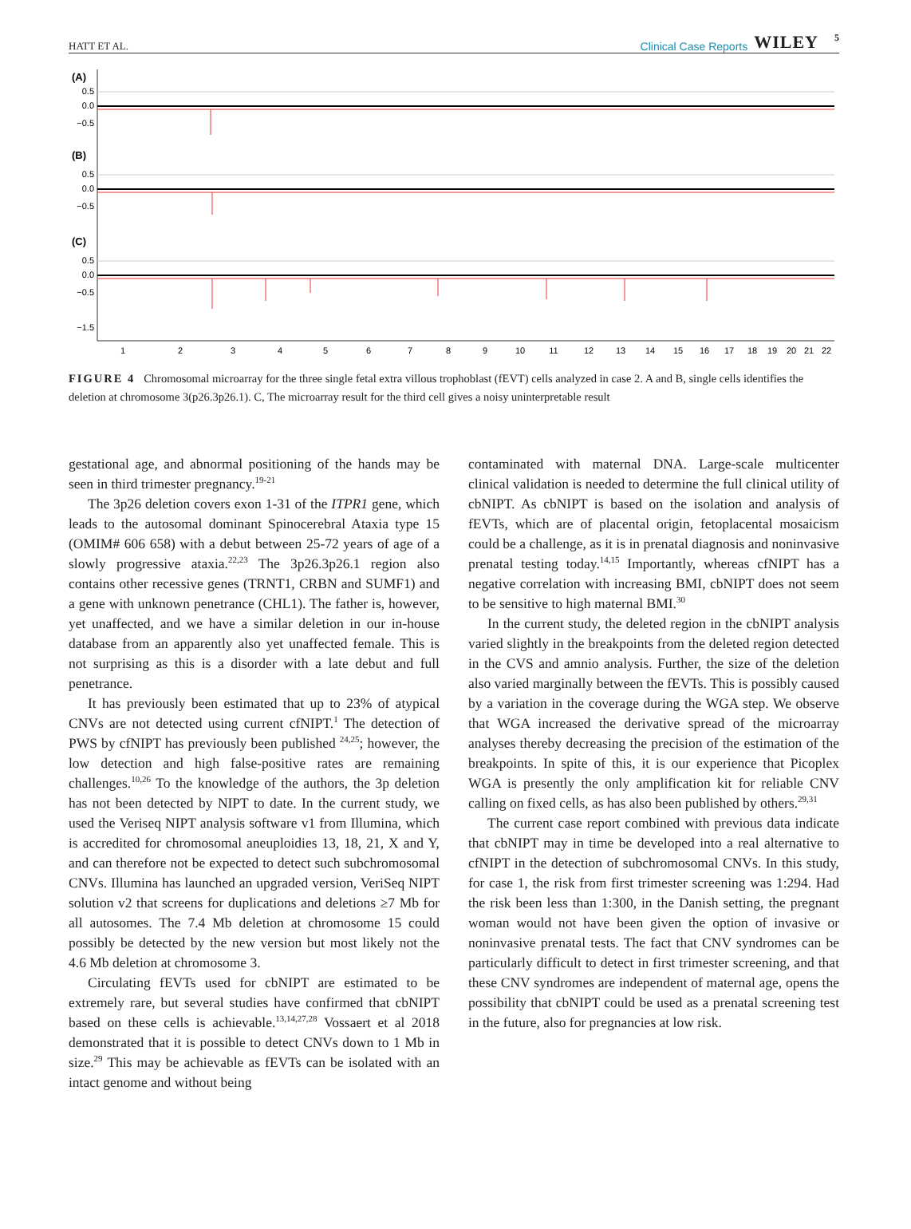HATT ET AL. Clinical Case Reports WILEY 5
(A)
(B)
(C)
0.5
0.0
−0.5
0.5
0.0
−0.5
0.5
0.0
−0.5
−1.5
1
2
3
4
5
6
7
8
9
10
11
12
13
14
15
16
17
18
19
20
21
22
FIGURE 4 Chromosomal microarray for the three single fetal extra villous trophoblast (fEVT) cells analyzed in case 2. A and B, single cells identifies the deletion at chromosome 3(p26.3p26.1). C, The microarray result for the third cell gives a noisy uninterpretable result
gestational age, and abnormal positioning of the hands may be seen in third trimester pregnancy.<sup>19-21</sup>
The 3p26 deletion covers exon 1-31 of the ITPR1 gene, which leads to the autosomal dominant Spinocerebral Ataxia type 15 (OMIM# 606 658) with a debut between 25-72 years of age of a slowly progressive ataxia.<sup>22,23</sup> The 3p26.3p26.1 region also contains other recessive genes (TRNT1, CRBN and SUMF1) and a gene with unknown penetrance (CHL1). The father is, however, yet unaffected, and we have a similar deletion in our in-house database from an apparently also yet unaffected female. This is not surprising as this is a disorder with a late debut and full penetrance.
It has previously been estimated that up to 23% of atypical CNVs are not detected using current cfNIPT.<sup>1</sup> The detection of PWS by cfNIPT has previously been published <sup>24,25</sup>; however, the low detection and high false-positive rates are remaining challenges.<sup>10,26</sup> To the knowledge of the authors, the 3p deletion has not been detected by NIPT to date. In the current study, we used the Veriseq NIPT analysis software v1 from Illumina, which is accredited for chromosomal aneuploidies 13, 18, 21, X and Y, and can therefore not be expected to detect such subchromosomal CNVs. Illumina has launched an upgraded version, VeriSeq NIPT solution v2 that screens for duplications and deletions ≥7 Mb for all autosomes. The 7.4 Mb deletion at chromosome 15 could possibly be detected by the new version but most likely not the 4.6 Mb deletion at chromosome 3.
Circulating fEVTs used for cbNIPT are estimated to be extremely rare, but several studies have confirmed that cbNIPT based on these cells is achievable.<sup>13,14,27,28</sup> Vossaert et al 2018 demonstrated that it is possible to detect CNVs down to 1 Mb in size.<sup>29</sup> This may be achievable as fEVTs can be isolated with an intact genome and without being
contaminated with maternal DNA. Large-scale multicenter clinical validation is needed to determine the full clinical utility of cbNIPT. As cbNIPT is based on the isolation and analysis of fEVTs, which are of placental origin, fetoplacental mosaicism could be a challenge, as it is in prenatal diagnosis and noninvasive prenatal testing today.<sup>14,15</sup> Importantly, whereas cfNIPT has a negative correlation with increasing BMI, cbNIPT does not seem to be sensitive to high maternal BMI.<sup>30</sup>
In the current study, the deleted region in the cbNIPT analysis varied slightly in the breakpoints from the deleted region detected in the CVS and amnio analysis. Further, the size of the deletion also varied marginally between the fEVTs. This is possibly caused by a variation in the coverage during the WGA step. We observe that WGA increased the derivative spread of the microarray analyses thereby decreasing the precision of the estimation of the breakpoints. In spite of this, it is our experience that Picoplex WGA is presently the only amplification kit for reliable CNV calling on fixed cells, as has also been published by others.<sup>29,31</sup>
The current case report combined with previous data indicate that cbNIPT may in time be developed into a real alternative to cfNIPT in the detection of subchromosomal CNVs. In this study, for case 1, the risk from first trimester screening was 1:294. Had the risk been less than 1:300, in the Danish setting, the pregnant woman would not have been given the option of invasive or noninvasive prenatal tests. The fact that CNV syndromes can be particularly difficult to detect in first trimester screening, and that these CNV syndromes are independent of maternal age, opens the possibility that cbNIPT could be used as a prenatal screening test in the future, also for pregnancies at low risk.